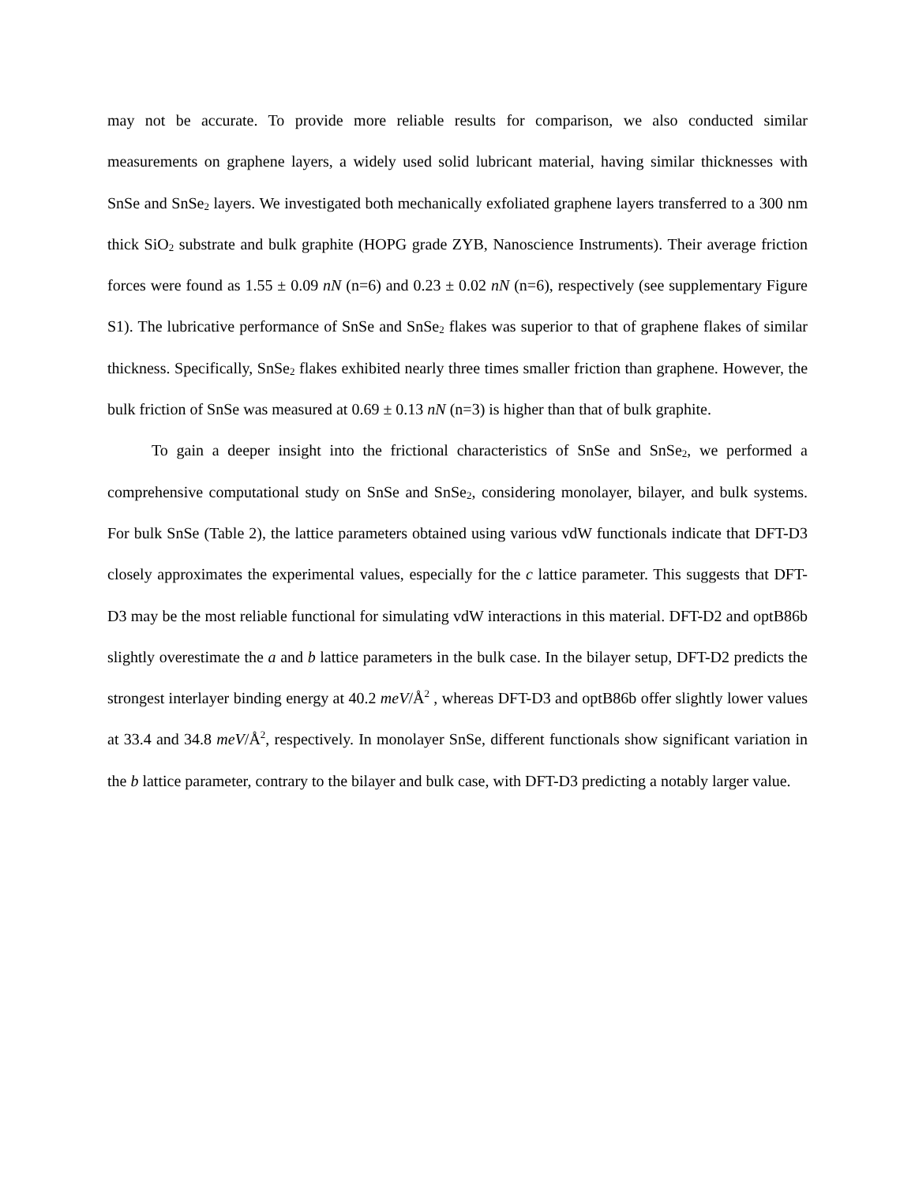may not be accurate. To provide more reliable results for comparison, we also conducted similar measurements on graphene layers, a widely used solid lubricant material, having similar thicknesses with SnSe and SnSe<sub>2</sub> layers. We investigated both mechanically exfoliated graphene layers transferred to a 300 nm thick SiO<sub>2</sub> substrate and bulk graphite (HOPG grade ZYB, Nanoscience Instruments). Their average friction forces were found as 1.55 ± 0.09 nN (n=6) and 0.23 ± 0.02 nN (n=6), respectively (see supplementary Figure S1). The lubricative performance of SnSe and SnSe<sub>2</sub> flakes was superior to that of graphene flakes of similar thickness. Specifically, SnSe<sub>2</sub> flakes exhibited nearly three times smaller friction than graphene. However, the bulk friction of SnSe was measured at 0.69 ± 0.13 nN (n=3) is higher than that of bulk graphite.
To gain a deeper insight into the frictional characteristics of SnSe and SnSe<sub>2</sub>, we performed a comprehensive computational study on SnSe and SnSe<sub>2</sub>, considering monolayer, bilayer, and bulk systems. For bulk SnSe (Table 2), the lattice parameters obtained using various vdW functionals indicate that DFT-D3 closely approximates the experimental values, especially for the c lattice parameter. This suggests that DFT-D3 may be the most reliable functional for simulating vdW interactions in this material. DFT-D2 and optB86b slightly overestimate the a and b lattice parameters in the bulk case. In the bilayer setup, DFT-D2 predicts the strongest interlayer binding energy at 40.2 meV/Å<sup>2</sup> , whereas DFT-D3 and optB86b offer slightly lower values at 33.4 and 34.8 meV/Å<sup>2</sup>, respectively. In monolayer SnSe, different functionals show significant variation in the b lattice parameter, contrary to the bilayer and bulk case, with DFT-D3 predicting a notably larger value.